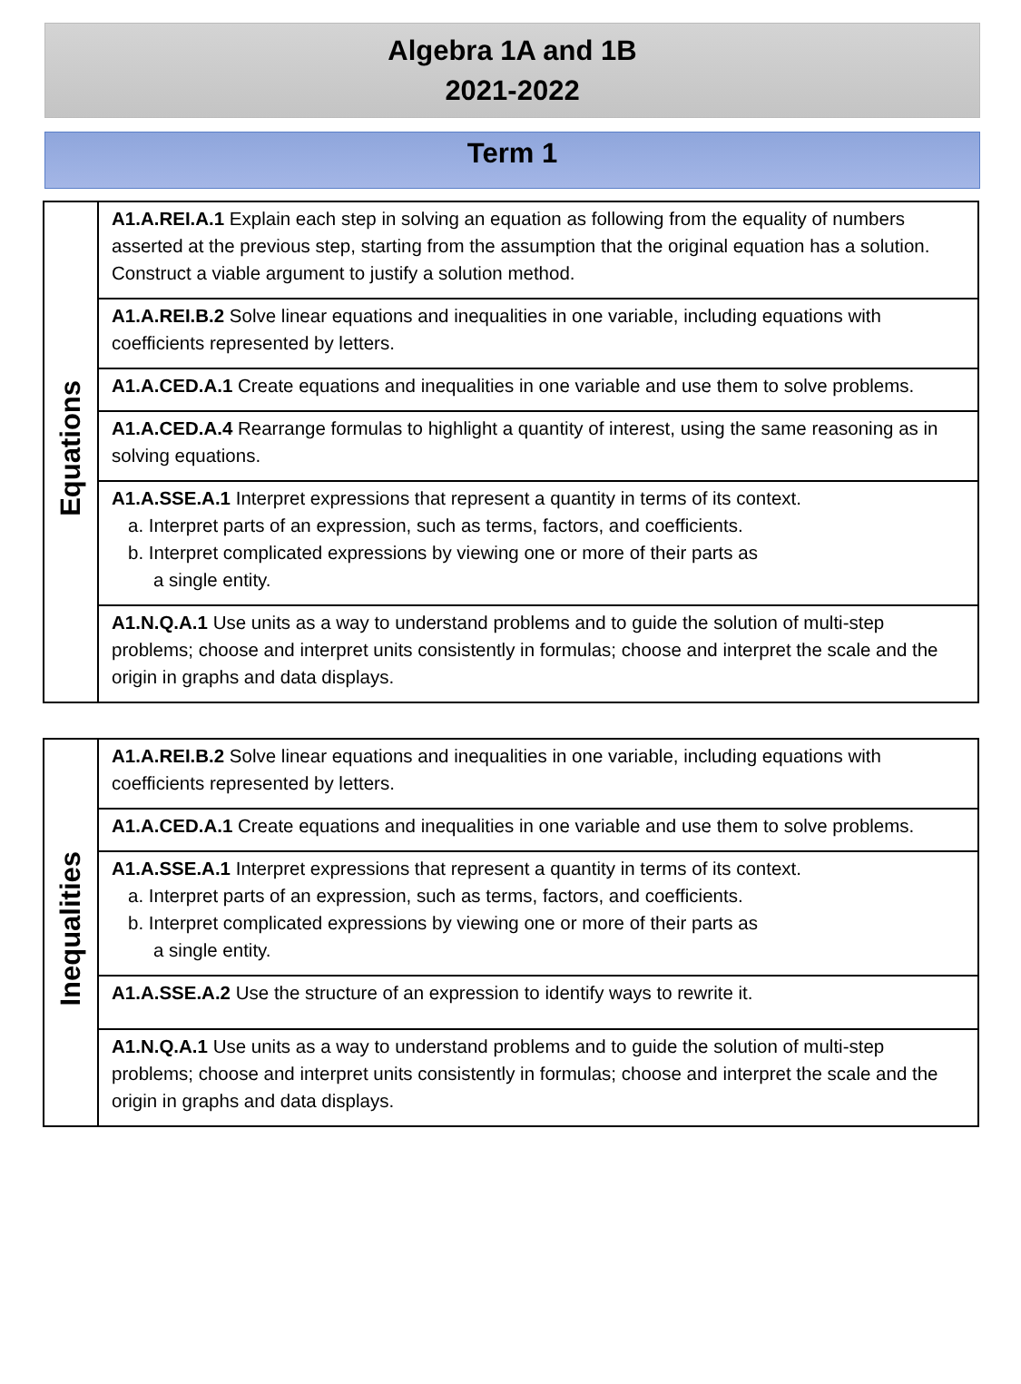Algebra 1A and 1B
2021-2022
Term 1
| Equations | A1.A.REI.A.1 Explain each step in solving an equation as following from the equality of numbers asserted at the previous step, starting from the assumption that the original equation has a solution. Construct a viable argument to justify a solution method. |
| | A1.A.REI.B.2 Solve linear equations and inequalities in one variable, including equations with coefficients represented by letters. |
| | A1.A.CED.A.1 Create equations and inequalities in one variable and use them to solve problems. |
| | A1.A.CED.A.4 Rearrange formulas to highlight a quantity of interest, using the same reasoning as in solving equations. |
| | A1.A.SSE.A.1 Interpret expressions that represent a quantity in terms of its context. a. Interpret parts of an expression, such as terms, factors, and coefficients. b. Interpret complicated expressions by viewing one or more of their parts as a single entity. |
| | A1.N.Q.A.1 Use units as a way to understand problems and to guide the solution of multi-step problems; choose and interpret units consistently in formulas; choose and interpret the scale and the origin in graphs and data displays. |
| Inequalities | A1.A.REI.B.2 Solve linear equations and inequalities in one variable, including equations with coefficients represented by letters. |
| | A1.A.CED.A.1 Create equations and inequalities in one variable and use them to solve problems. |
| | A1.A.SSE.A.1 Interpret expressions that represent a quantity in terms of its context. a. Interpret parts of an expression, such as terms, factors, and coefficients. b. Interpret complicated expressions by viewing one or more of their parts as a single entity. |
| | A1.A.SSE.A.2 Use the structure of an expression to identify ways to rewrite it. |
| | A1.N.Q.A.1 Use units as a way to understand problems and to guide the solution of multi-step problems; choose and interpret units consistently in formulas; choose and interpret the scale and the origin in graphs and data displays. |